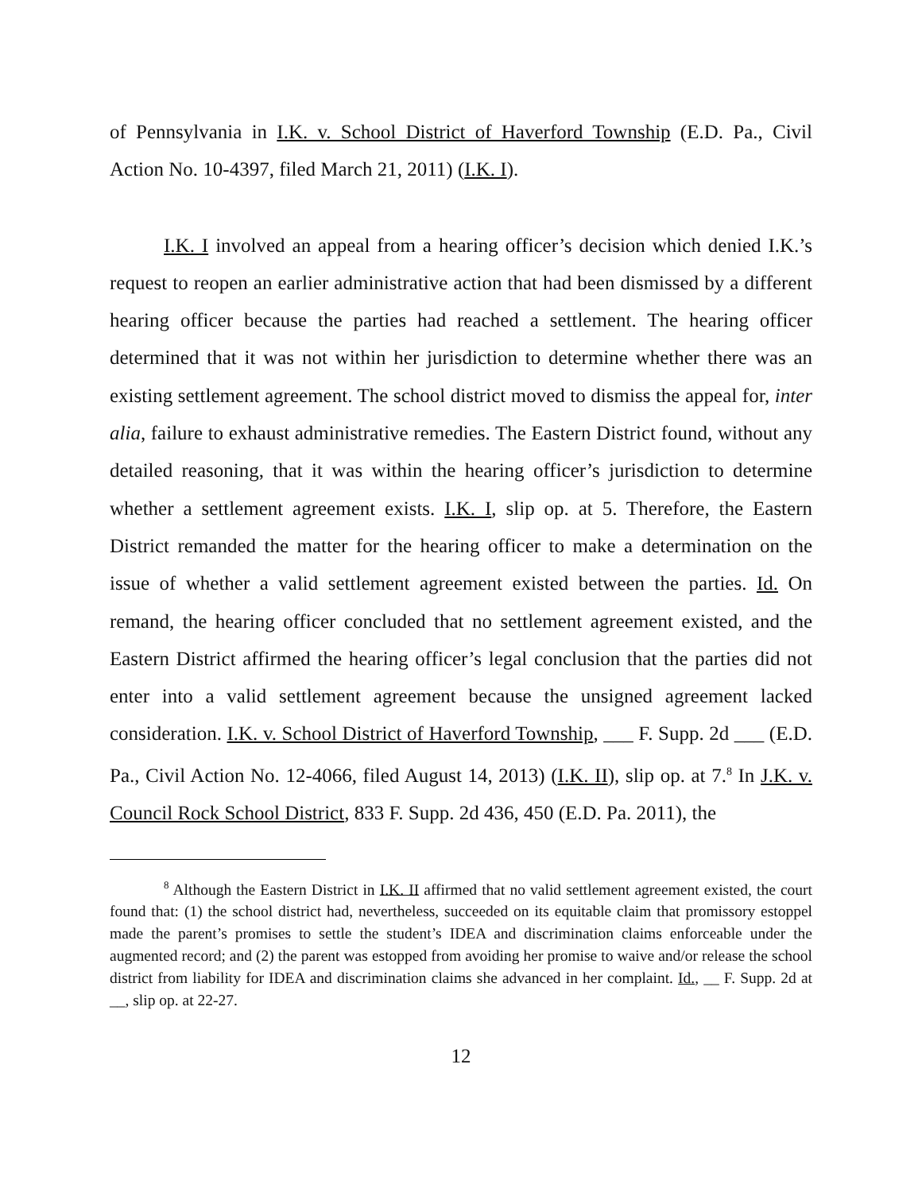of Pennsylvania in I.K. v. School District of Haverford Township (E.D. Pa., Civil Action No. 10-4397, filed March 21, 2011) (I.K. I).
I.K. I involved an appeal from a hearing officer’s decision which denied I.K.’s request to reopen an earlier administrative action that had been dismissed by a different hearing officer because the parties had reached a settlement. The hearing officer determined that it was not within her jurisdiction to determine whether there was an existing settlement agreement. The school district moved to dismiss the appeal for, inter alia, failure to exhaust administrative remedies. The Eastern District found, without any detailed reasoning, that it was within the hearing officer’s jurisdiction to determine whether a settlement agreement exists. I.K. I, slip op. at 5. Therefore, the Eastern District remanded the matter for the hearing officer to make a determination on the issue of whether a valid settlement agreement existed between the parties. Id. On remand, the hearing officer concluded that no settlement agreement existed, and the Eastern District affirmed the hearing officer’s legal conclusion that the parties did not enter into a valid settlement agreement because the unsigned agreement lacked consideration. I.K. v. School District of Haverford Township, ___ F. Supp. 2d ___ (E.D. Pa., Civil Action No. 12-4066, filed August 14, 2013) (I.K. II), slip op. at 7.<sup>8</sup> In J.K. v. Council Rock School District, 833 F. Supp. 2d 436, 450 (E.D. Pa. 2011), the
<sup>8</sup> Although the Eastern District in I.K. II affirmed that no valid settlement agreement existed, the court found that: (1) the school district had, nevertheless, succeeded on its equitable claim that promissory estoppel made the parent’s promises to settle the student’s IDEA and discrimination claims enforceable under the augmented record; and (2) the parent was estopped from avoiding her promise to waive and/or release the school district from liability for IDEA and discrimination claims she advanced in her complaint. Id., __ F. Supp. 2d at __, slip op. at 22-27.
12